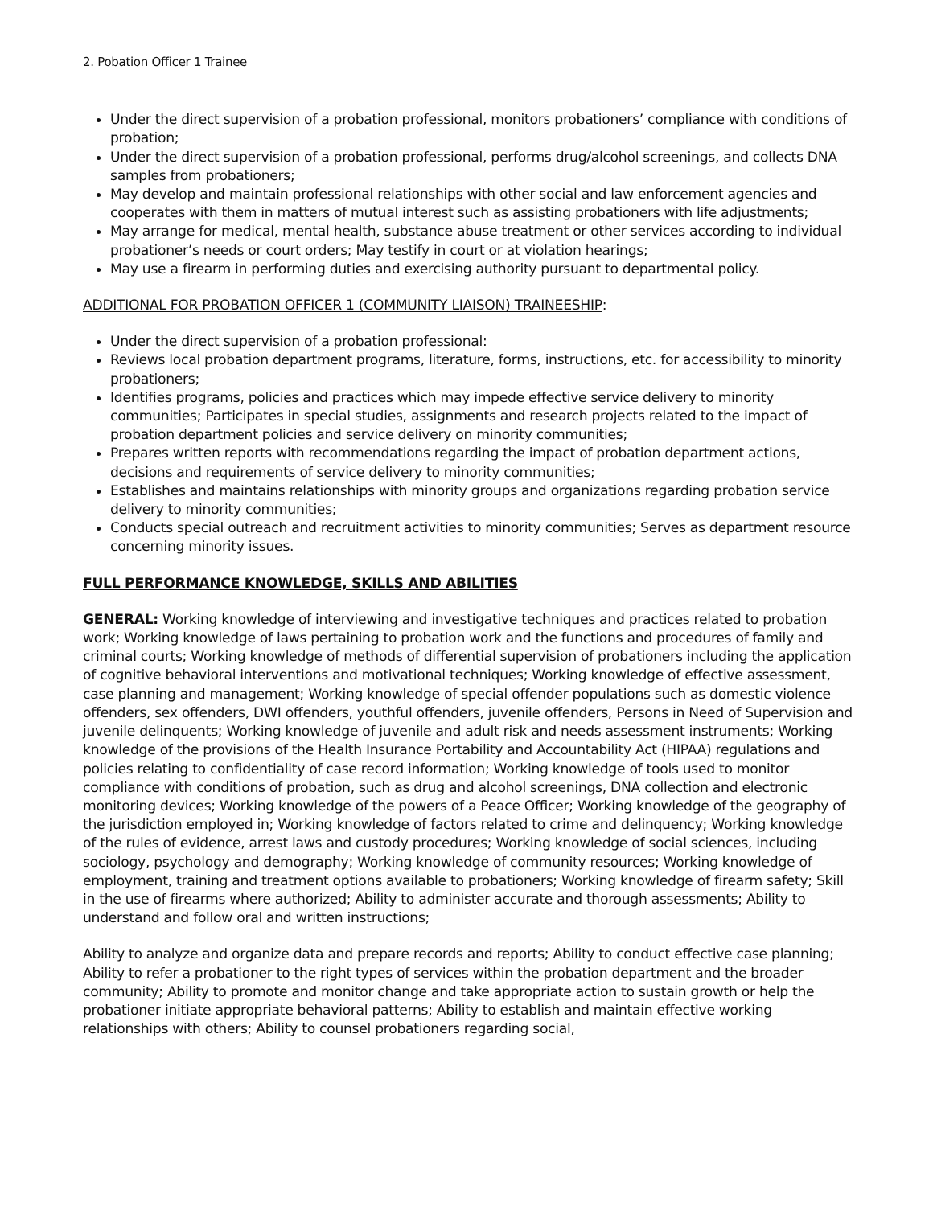2. Pobation Officer 1 Trainee
Under the direct supervision of a probation professional, monitors probationers’ compliance with conditions of probation;
Under the direct supervision of a probation professional, performs drug/alcohol screenings, and collects DNA samples from probationers;
May develop and maintain professional relationships with other social and law enforcement agencies and cooperates with them in matters of mutual interest such as assisting probationers with life adjustments;
May arrange for medical, mental health, substance abuse treatment or other services according to individual probationer’s needs or court orders; May testify in court or at violation hearings;
May use a firearm in performing duties and exercising authority pursuant to departmental policy.
ADDITIONAL FOR PROBATION OFFICER 1 (COMMUNITY LIAISON) TRAINEESHIP:
Under the direct supervision of a probation professional:
Reviews local probation department programs, literature, forms, instructions, etc. for accessibility to minority probationers;
Identifies programs, policies and practices which may impede effective service delivery to minority communities; Participates in special studies, assignments and research projects related to the impact of probation department policies and service delivery on minority communities;
Prepares written reports with recommendations regarding the impact of probation department actions, decisions and requirements of service delivery to minority communities;
Establishes and maintains relationships with minority groups and organizations regarding probation service delivery to minority communities;
Conducts special outreach and recruitment activities to minority communities; Serves as department resource concerning minority issues.
FULL PERFORMANCE KNOWLEDGE, SKILLS AND ABILITIES
GENERAL: Working knowledge of interviewing and investigative techniques and practices related to probation work; Working knowledge of laws pertaining to probation work and the functions and procedures of family and criminal courts; Working knowledge of methods of differential supervision of probationers including the application of cognitive behavioral interventions and motivational techniques; Working knowledge of effective assessment, case planning and management; Working knowledge of special offender populations such as domestic violence offenders, sex offenders, DWI offenders, youthful offenders, juvenile offenders, Persons in Need of Supervision and juvenile delinquents; Working knowledge of juvenile and adult risk and needs assessment instruments; Working knowledge of the provisions of the Health Insurance Portability and Accountability Act (HIPAA) regulations and policies relating to confidentiality of case record information; Working knowledge of tools used to monitor compliance with conditions of probation, such as drug and alcohol screenings, DNA collection and electronic monitoring devices; Working knowledge of the powers of a Peace Officer; Working knowledge of the geography of the jurisdiction employed in; Working knowledge of factors related to crime and delinquency; Working knowledge of the rules of evidence, arrest laws and custody procedures; Working knowledge of social sciences, including sociology, psychology and demography; Working knowledge of community resources; Working knowledge of employment, training and treatment options available to probationers; Working knowledge of firearm safety; Skill in the use of firearms where authorized; Ability to administer accurate and thorough assessments; Ability to understand and follow oral and written instructions;
Ability to analyze and organize data and prepare records and reports; Ability to conduct effective case planning; Ability to refer a probationer to the right types of services within the probation department and the broader community; Ability to promote and monitor change and take appropriate action to sustain growth or help the probationer initiate appropriate behavioral patterns; Ability to establish and maintain effective working relationships with others; Ability to counsel probationers regarding social,